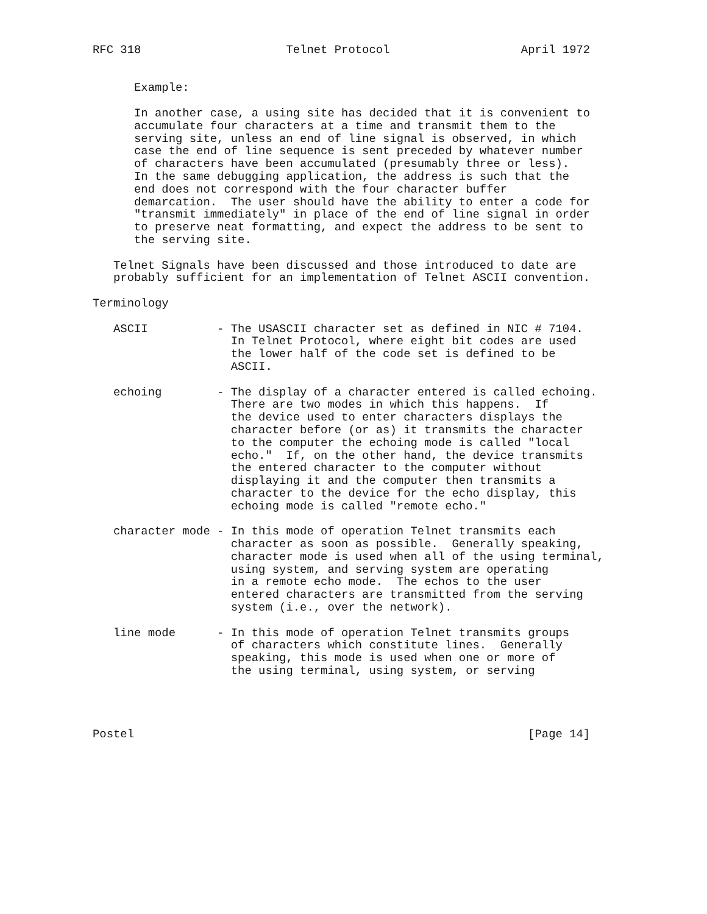RFC 318                     Telnet Protocol                   April 1972


      Example:

      In another case, a using site has decided that it is convenient to
      accumulate four characters at a time and transmit them to the
      serving site, unless an end of line signal is observed, in which
      case the end of line sequence is sent preceded by whatever number
      of characters have been accumulated (presumably three or less).
      In the same debugging application, the address is such that the
      end does not correspond with the four character buffer
      demarcation.  The user should have the ability to enter a code for
      "transmit immediately" in place of the end of line signal in order
      to preserve neat formatting, and expect the address to be sent to
      the serving site.

   Telnet Signals have been discussed and those introduced to date are
   probably sufficient for an implementation of Telnet ASCII convention.

Terminology

   ASCII          - The USASCII character set as defined in NIC # 7104.
                    In Telnet Protocol, where eight bit codes are used
                    the lower half of the code set is defined to be
                    ASCII.

   echoing        - The display of a character entered is called echoing.
                    There are two modes in which this happens.  If
                    the device used to enter characters displays the
                    character before (or as) it transmits the character
                    to the computer the echoing mode is called "local
                    echo."  If, on the other hand, the device transmits
                    the entered character to the computer without
                    displaying it and the computer then transmits a
                    character to the device for the echo display, this
                    echoing mode is called "remote echo."

   character mode - In this mode of operation Telnet transmits each
                    character as soon as possible.  Generally speaking,
                    character mode is used when all of the using terminal,
                    using system, and serving system are operating
                    in a remote echo mode.  The echos to the user
                    entered characters are transmitted from the serving
                    system (i.e., over the network).

   line mode      - In this mode of operation Telnet transmits groups
                    of characters which constitute lines.  Generally
                    speaking, this mode is used when one or more of
                    the using terminal, using system, or serving




Postel                                                         [Page 14]